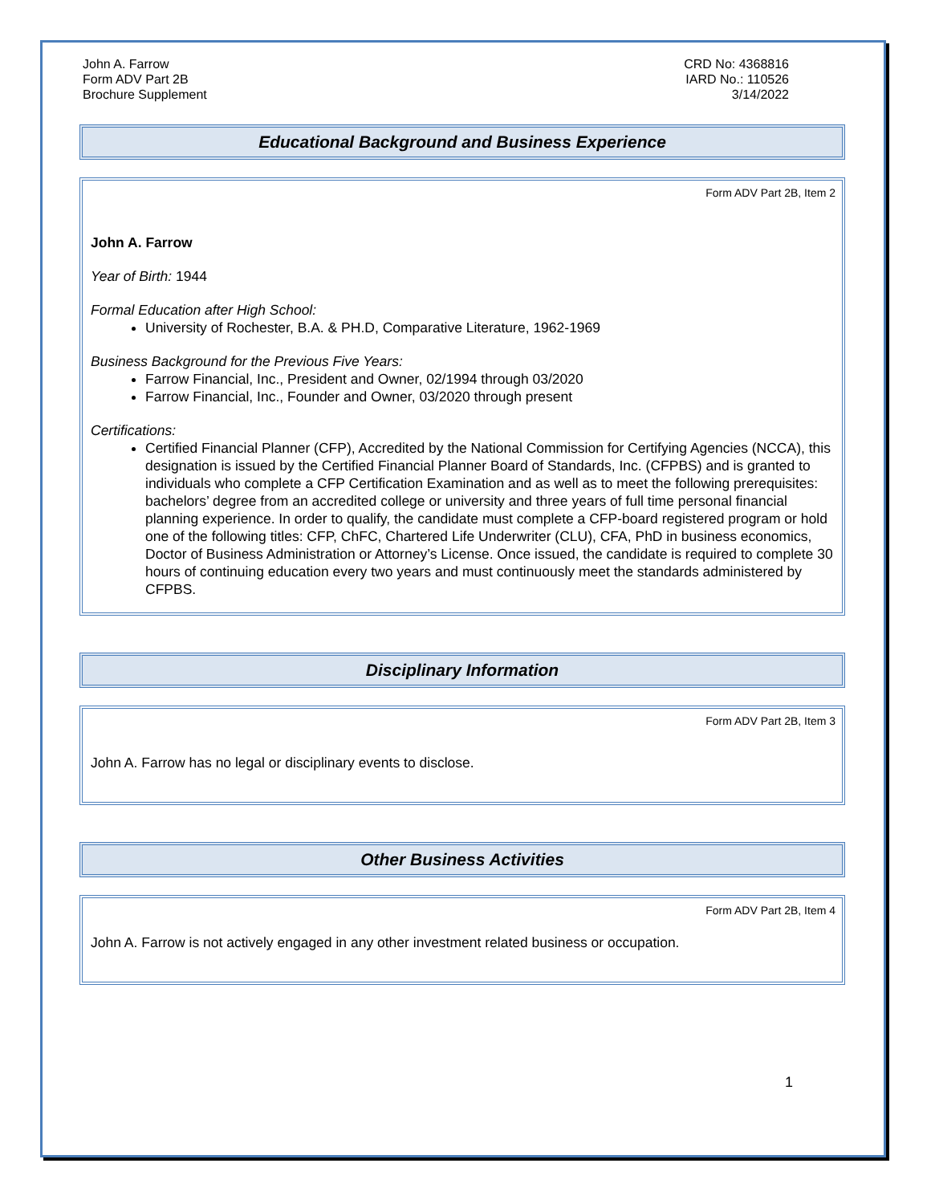John A. Farrow
Form ADV Part 2B
Brochure Supplement
CRD No: 4368816
IARD No.: 110526
3/14/2022
Educational Background and Business Experience
Form ADV Part 2B, Item 2
John A. Farrow
Year of Birth: 1944
Formal Education after High School:
University of Rochester, B.A. & PH.D, Comparative Literature, 1962-1969
Business Background for the Previous Five Years:
Farrow Financial, Inc., President and Owner, 02/1994 through 03/2020
Farrow Financial, Inc., Founder and Owner, 03/2020 through present
Certifications:
Certified Financial Planner (CFP), Accredited by the National Commission for Certifying Agencies (NCCA), this designation is issued by the Certified Financial Planner Board of Standards, Inc. (CFPBS) and is granted to individuals who complete a CFP Certification Examination and as well as to meet the following prerequisites: bachelors’ degree from an accredited college or university and three years of full time personal financial planning experience. In order to qualify, the candidate must complete a CFP-board registered program or hold one of the following titles: CFP, ChFC, Chartered Life Underwriter (CLU), CFA, PhD in business economics, Doctor of Business Administration or Attorney’s License. Once issued, the candidate is required to complete 30 hours of continuing education every two years and must continuously meet the standards administered by CFPBS.
Disciplinary Information
Form ADV Part 2B, Item 3
John A. Farrow has no legal or disciplinary events to disclose.
Other Business Activities
Form ADV Part 2B, Item 4
John A. Farrow is not actively engaged in any other investment related business or occupation.
1